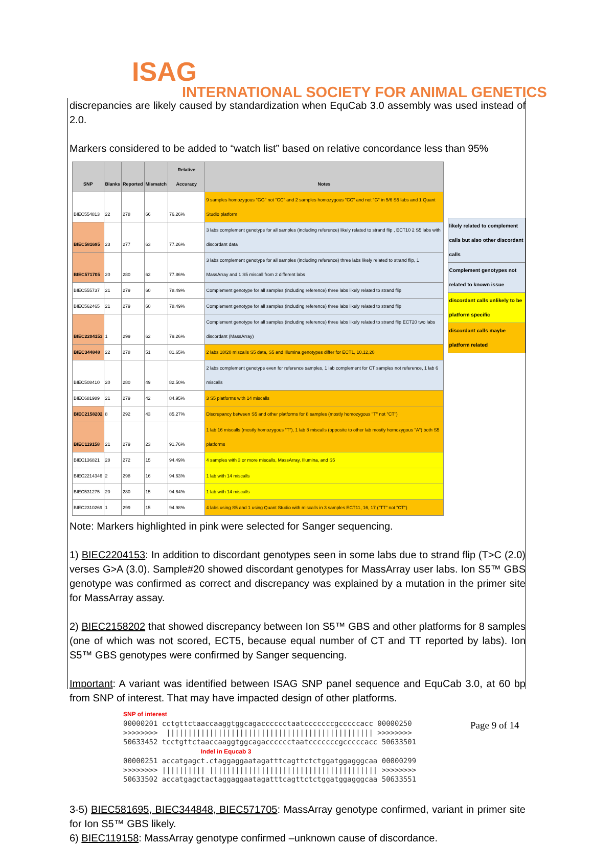ISAG
INTERNATIONAL SOCIETY FOR ANIMAL GENETICS
discrepancies are likely caused by standardization when EquCab 3.0 assembly was used instead of 2.0.
Markers considered to be added to “watch list” based on relative concordance less than 95%
| SNP | Blanks | Reported | Mismatch | Relative Accuracy | Notes |
| --- | --- | --- | --- | --- | --- |
| BIEC554813 | 22 | 278 | 66 | 76.26% | 9 samples homozygous "GG" not "CC" and 2 samples homozygous "CC" and not "G" in 5/6 S5 labs and 1 Quant Studio platform |
| BIEC581695 | 23 | 277 | 63 | 77.26% | 3 labs complement genotype for all samples (including reference) likely related to strand flip , ECT10 2 S5 labs with discordant data |
| BIEC571705 | 20 | 280 | 62 | 77.86% | 3 labs complement genotype for all samples (including reference) three labs likely related to strand flip, 1 MassArray and 1 S5 miscall from 2 different labs |
| BIEC555737 | 21 | 279 | 60 | 78.49% | Complement genotype for all samples (including reference) three labs likely related to strand flip |
| BIEC562465 | 21 | 279 | 60 | 78.49% | Complement genotype for all samples (including reference) three labs likely related to strand flip |
| BIEC2204153 | 1 | 299 | 62 | 79.26% | Complement genotype for all samples (including reference) three labs likely related to strand flip ECT20 two labs discordant (MassArray) |
| BIEC344848 | 22 | 278 | 51 | 81.65% | 2 labs 18/20 miscalls S5 data, S5 and Illumina genotypes differ for ECT1, 10,12,20 |
| BIEC508410 | 20 | 280 | 49 | 82.50% | 2 labs complement genotype even for reference samples, 1 lab complement for CT samples not reference, 1 lab 6 miscalls |
| BIEC681989 | 21 | 279 | 42 | 84.95% | 3 S5 platforms with 14 miscalls |
| BIEC2158202 | 8 | 292 | 43 | 85.27% | Discrepancy between S5 and other platforms for 8 samples (mostly homozygous "T" not "CT") |
| BIEC119158 | 21 | 279 | 23 | 91.76% | 1 lab 16 miscalls (mostly homozygous "T"), 1 lab 8 miscalls (opposite to other lab mostly homozygous "A") both S5 platforms |
| BIEC136821 | 28 | 272 | 15 | 94.49% | 4 samples with 3 or more miscalls, MassArray, Illumina, and S5 |
| BIEC2214346 | 2 | 298 | 16 | 94.63% | 1 lab with 14 miscalls |
| BIEC531275 | 20 | 280 | 15 | 94.64% | 1 lab with 14 miscalls |
| BIEC2310269 | 1 | 299 | 15 | 94.98% | 4 labs using S5 and 1 using Quant Studio with miscalls in 3 samples ECT11, 16, 17 ("TT" not "CT") |
| likely related to complement calls but also other discordant calls |
| Complement genotypes not related to known issue |
| discordant calls unlikely to be platform specific |
| discordant calls maybe platform related |
Note: Markers highlighted in pink were selected for Sanger sequencing.
1) BIEC2204153: In addition to discordant genotypes seen in some labs due to strand flip (T>C (2.0) verses G>A (3.0). Sample#20 showed discordant genotypes for MassArray user labs. Ion S5™ GBS genotype was confirmed as correct and discrepancy was explained by a mutation in the primer site for MassArray assay.
2) BIEC2158202 that showed discrepancy between Ion S5™ GBS and other platforms for 8 samples (one of which was not scored, ECT5, because equal number of CT and TT reported by labs). Ion S5™ GBS genotypes were confirmed by Sanger sequencing.
Important: A variant was identified between ISAG SNP panel sequence and EquCab 3.0, at 60 bp from SNP of interest. That may have impacted design of other platforms.
SNP of interest
00000201 cctgttctaaccaaggtggcagacccccctaatcccccccgcccccacc 00000250
>>>>>>>>  |||||||||||||||||||||||||||||||||||||||||||||||| >>>>>>>>
50633452 tcctgttctaaccaaggtggcagacccccctaatcccccccgcccccacc 50633501
                  Indel in Equcab 3
00000251 accatgagct.ctaggaggaatagatttcagttctctggatggagggcaa 00000299
>>>>>>>> |||||||||| ||||||||||||||||||||||||||||||||||||||| >>>>>>>>
50633502 accatgagctactaggaggaatagatttcagttctctggatggagggcaa 50633551
3-5) BIEC581695, BIEC344848, BIEC571705: MassArray genotype confirmed, variant in primer site for Ion S5™ GBS likely.
6) BIEC119158: MassArray genotype confirmed –unknown cause of discordance.
Page 9 of 14